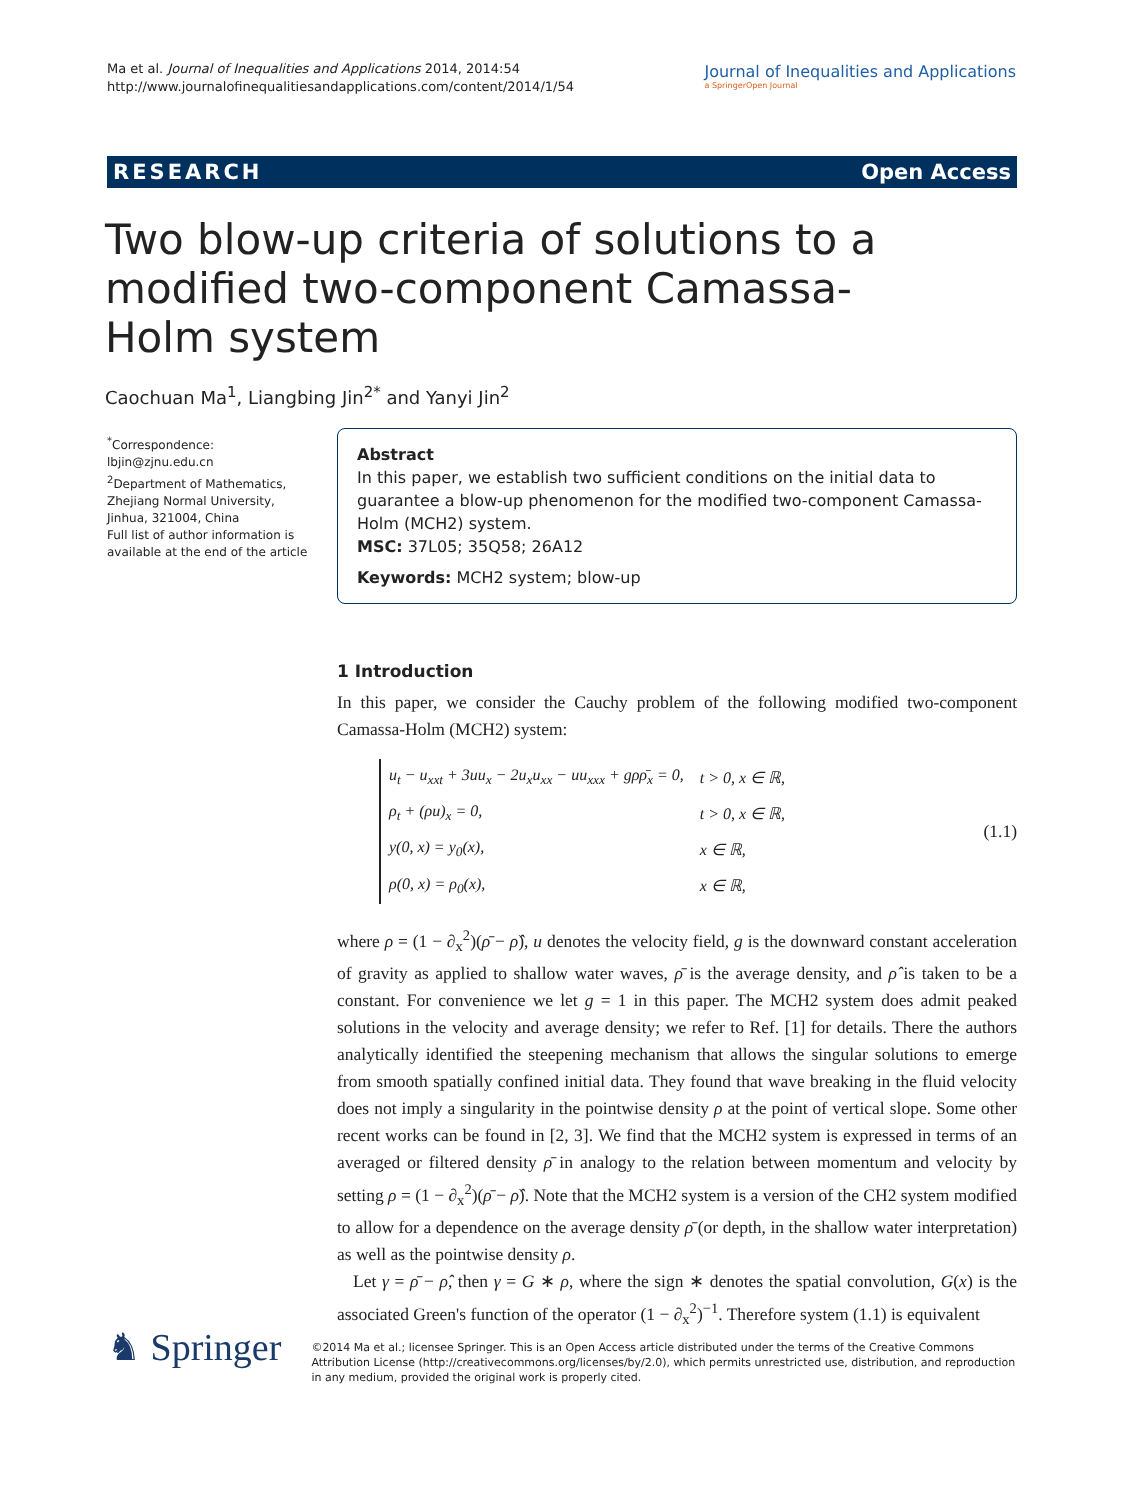Ma et al. Journal of Inequalities and Applications 2014, 2014:54
http://www.journalofinequalitiesandapplications.com/content/2014/1/54
Journal of Inequalities and Applications
a SpringerOpen Journal
RESEARCH Open Access
Two blow-up criteria of solutions to a modified two-component Camassa-Holm system
Caochuan Ma<sup>1</sup>, Liangbing Jin<sup>2*</sup> and Yanyi Jin<sup>2</sup>
<sup>*</sup> Correspondence: lbjin@zjnu.edu.cn
<sup>2</sup> Department of Mathematics, Zhejiang Normal University, Jinhua, 321004, China
Full list of author information is available at the end of the article
Abstract
In this paper, we establish two sufficient conditions on the initial data to guarantee a blow-up phenomenon for the modified two-component Camassa-Holm (MCH2) system.
MSC: 37L05; 35Q58; 26A12
Keywords: MCH2 system; blow-up
1 Introduction
In this paper, we consider the Cauchy problem of the following modified two-component Camassa-Holm (MCH2) system:
| u<sub>t</sub> − u<sub>xxt</sub> + 3uu<sub>x</sub> − 2u<sub>x</sub>u<sub>xx</sub> − uu<sub>xxx</sub> + gρρ̄<sub>x</sub> = 0, | t > 0, x ∈ ℝ, |
| ρ<sub>t</sub> + (ρu)<sub>x</sub> = 0, | t > 0, x ∈ ℝ, |
| y(0, x) = y<sub>0</sub>(x), | x ∈ ℝ, |
| ρ(0, x) = ρ<sub>0</sub>(x), | x ∈ ℝ, |
(1.1)
where ρ = (1 − ∂<sub>x</sub><sup>2</sup>)(ρ̄ − ρ̂), u denotes the velocity field, g is the downward constant acceleration of gravity as applied to shallow water waves, ρ̄ is the average density, and ρ̂ is taken to be a constant. For convenience we let g = 1 in this paper. The MCH2 system does admit peaked solutions in the velocity and average density; we refer to Ref. [1] for details. There the authors analytically identified the steepening mechanism that allows the singular solutions to emerge from smooth spatially confined initial data. They found that wave breaking in the fluid velocity does not imply a singularity in the pointwise density ρ at the point of vertical slope. Some other recent works can be found in [2, 3]. We find that the MCH2 system is expressed in terms of an averaged or filtered density ρ̄ in analogy to the relation between momentum and velocity by setting ρ = (1 − ∂<sub>x</sub><sup>2</sup>)(ρ̄ − ρ̂). Note that the MCH2 system is a version of the CH2 system modified to allow for a dependence on the average density ρ̄ (or depth, in the shallow water interpretation) as well as the pointwise density ρ.
Let γ = ρ̄ − ρ̂, then γ = G ∗ ρ, where the sign ∗ denotes the spatial convolution, G(x) is the associated Green's function of the operator (1 − ∂<sub>x</sub><sup>2</sup>)<sup>−1</sup>. Therefore system (1.1) is equivalent
♞ Springer
©2014 Ma et al.; licensee Springer. This is an Open Access article distributed under the terms of the Creative Commons Attribution License (http://creativecommons.org/licenses/by/2.0), which permits unrestricted use, distribution, and reproduction in any medium, provided the original work is properly cited.